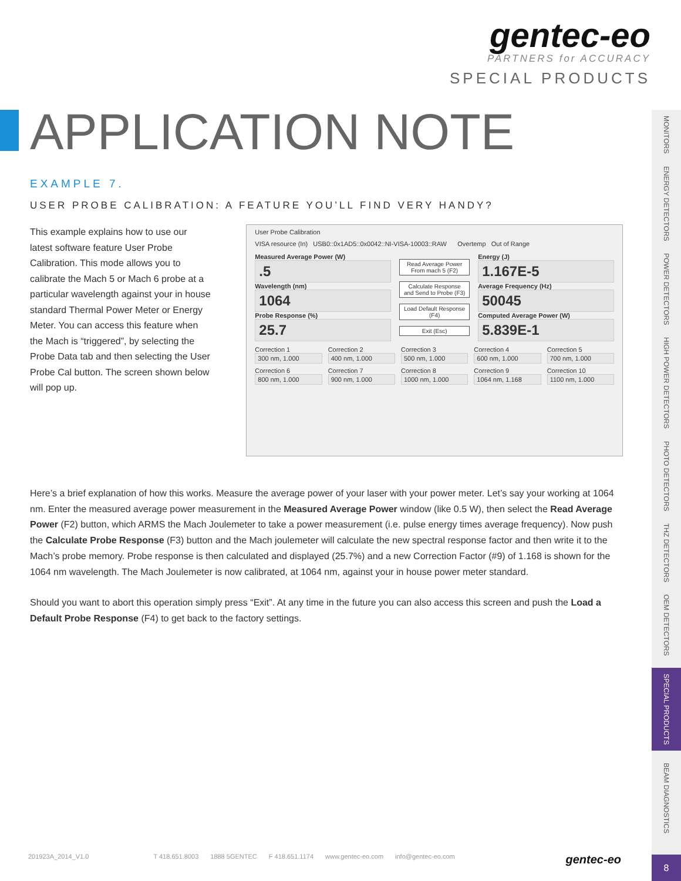gentec-eo
PARTNERS for ACCURACY
SPECIAL PRODUCTS
APPLICATION NOTE
EXAMPLE 7.
USER PROBE CALIBRATION: A FEATURE YOU’LL FIND VERY HANDY?
This example explains how to use our latest software feature User Probe Calibration. This mode allows you to calibrate the Mach 5 or Mach 6 probe at a particular wavelength against your in house standard Thermal Power Meter or Energy Meter. You can access this feature when the Mach is “triggered”, by selecting the Probe Data tab and then selecting the User Probe Cal button. The screen shown below will pop up.
User Probe Calibration
VISA resource (In) USB0::0x1AD5::0x0042::NI-VISA-10003::RAW Overtemp Out of Range
Measured Average Power (W)
.5
Wavelength (nm)
1064
Probe Response (%)
25.7
Read Average Power From mach 5 (F2)
Calculate Response and Send to Probe (F3)
Load Default Response (F4)
Exit (Esc)
Energy (J)
1.167E-5
Average Frequency (Hz)
50045
Computed Average Power (W)
5.839E-1
Correction 1
300 nm, 1.000
Correction 2
400 nm, 1.000
Correction 3
500 nm, 1.000
Correction 4
600 nm, 1.000
Correction 5
700 nm, 1.000
Correction 6
800 nm, 1.000
Correction 7
900 nm, 1.000
Correction 8
1000 nm, 1.000
Correction 9
1064 nm, 1.168
Correction 10
1100 nm, 1.000
Here’s a brief explanation of how this works. Measure the average power of your laser with your power meter. Let’s say your working at 1064 nm. Enter the measured average power measurement in the Measured Average Power window (like 0.5 W), then select the Read Average Power (F2) button, which ARMS the Mach Joulemeter to take a power measurement (i.e. pulse energy times average frequency). Now push the Calculate Probe Response (F3) button and the Mach joulemeter will calculate the new spectral response factor and then write it to the Mach’s probe memory. Probe response is then calculated and displayed (25.7%) and a new Correction Factor (#9) of 1.168 is shown for the 1064 nm wavelength. The Mach Joulemeter is now calibrated, at 1064 nm, against your in house power meter standard.
Should you want to abort this operation simply press “Exit”. At any time in the future you can also access this screen and push the Load a Default Probe Response (F4) to get back to the factory settings.
MONITORS
ENERGY DETECTORS
POWER DETECTORS
HIGH POWER DETECTORS
PHOTO DETECTORS
THZ DETECTORS
OEM DETECTORS
SPECIAL PRODUCTS
BEAM DIAGNOSTICS
201923A_2014_V1.0 T 418.651.8003 1888 5GENTEC F 418.651.1174 www.gentec-eo.com info@gentec-eo.com gentec-eo
8